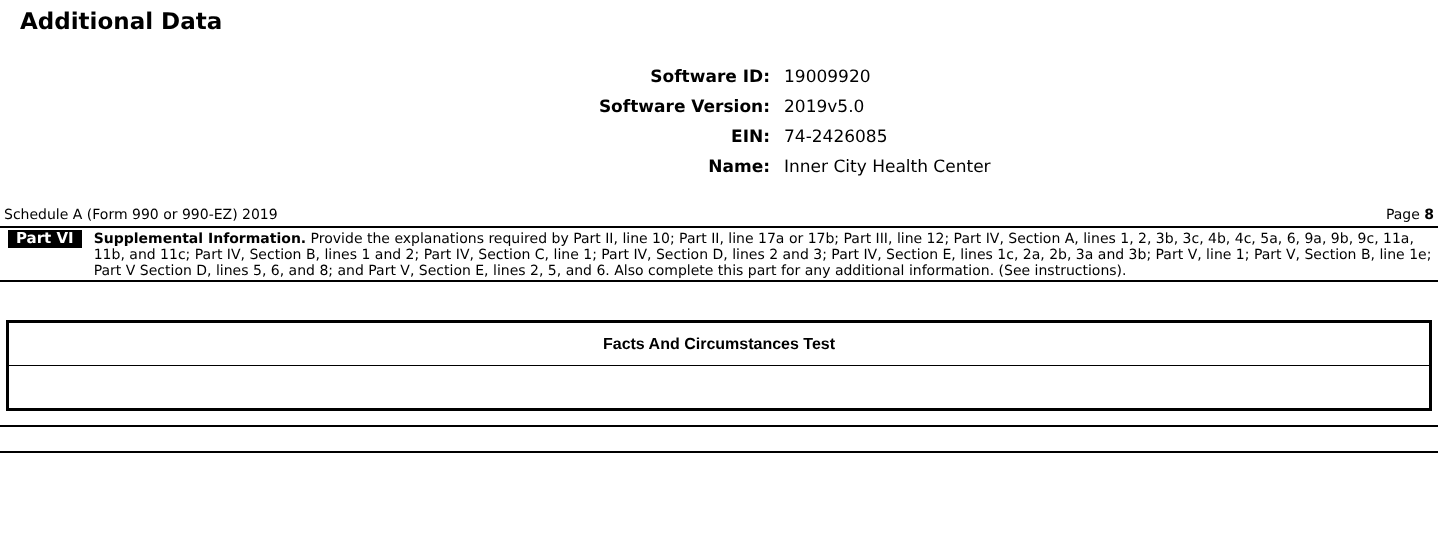Additional Data
Software ID: 19009920
Software Version: 2019v5.0
EIN: 74-2426085
Name: Inner City Health Center
Schedule A (Form 990 or 990-EZ) 2019 Page 8
Part VI Supplemental Information. Provide the explanations required by Part II, line 10; Part II, line 17a or 17b; Part III, line 12; Part IV, Section A, lines 1, 2, 3b, 3c, 4b, 4c, 5a, 6, 9a, 9b, 9c, 11a, 11b, and 11c; Part IV, Section B, lines 1 and 2; Part IV, Section C, line 1; Part IV, Section D, lines 2 and 3; Part IV, Section E, lines 1c, 2a, 2b, 3a and 3b; Part V, line 1; Part V, Section B, line 1e; Part V Section D, lines 5, 6, and 8; and Part V, Section E, lines 2, 5, and 6. Also complete this part for any additional information. (See instructions).
| Facts And Circumstances Test |
| --- |